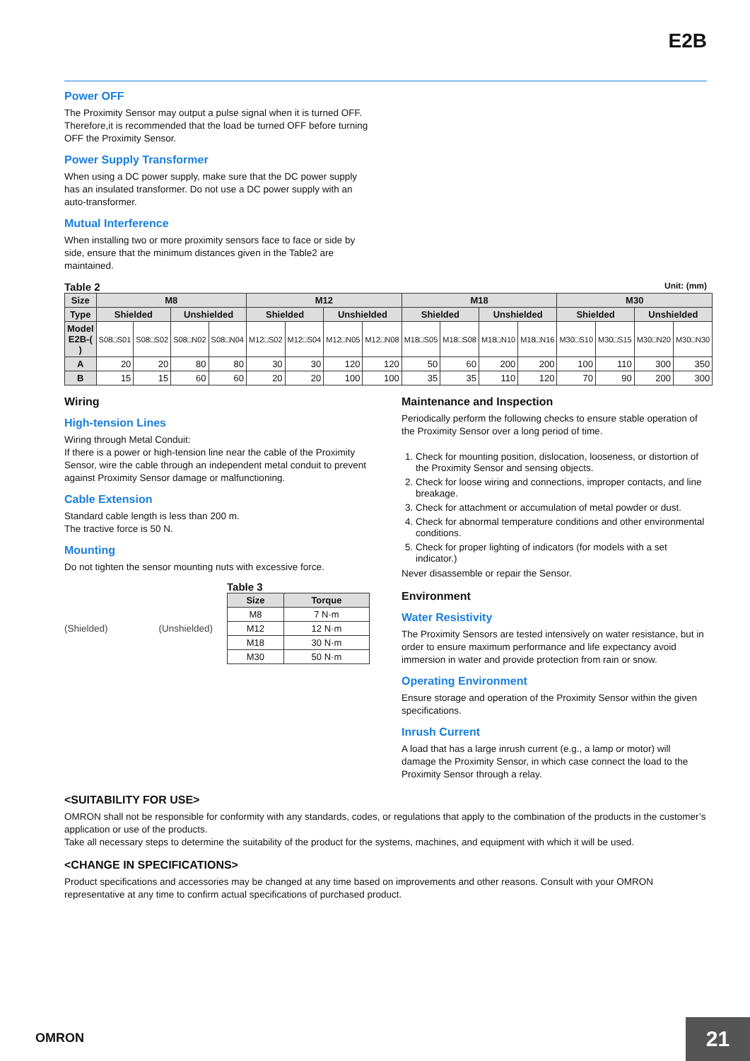E2B
Power OFF
The Proximity Sensor may output a pulse signal when it is turned OFF. Therefore,it is recommended that the load be turned OFF before turning OFF the Proximity Sensor.
Power Supply Transformer
When using a DC power supply, make sure that the DC power supply has an insulated transformer. Do not use a DC power supply with an auto-transformer.
Mutual Interference
When installing two or more proximity sensors face to face or side by side, ensure that the minimum distances given in the Table2 are maintained.
Table 2 Unit: (mm)
| Size | M8 | | | | M12 | | | | M18 | | | | M30 | | | |
| --- | --- | --- | --- | --- | --- | --- | --- | --- | --- | --- | --- | --- | --- | --- | --- | --- |
| Type | Shielded | | Unshielded | | Shielded | | Unshielded | | Shielded | | Unshielded | | Shielded | | Unshielded | |
| Model E2B-( ) | S08□S01 | S08□S02 | S08□N02 | S08□N04 | M12□S02 | M12□S04 | M12□N05 | M12□N08 | M18□S05 | M18□S08 | M18□N10 | M18□N16 | M30□S10 | M30□S15 | M30□N20 | M30□N30 |
| A | 20 | 20 | 80 | 80 | 30 | 30 | 120 | 120 | 50 | 60 | 200 | 200 | 100 | 110 | 300 | 350 |
| B | 15 | 15 | 60 | 60 | 20 | 20 | 100 | 100 | 35 | 35 | 110 | 120 | 70 | 90 | 200 | 300 |
Wiring
High-tension Lines
Wiring through Metal Conduit:
If there is a power or high-tension line near the cable of the Proximity Sensor, wire the cable through an independent metal conduit to prevent against Proximity Sensor damage or malfunctioning.
Cable Extension
Standard cable length is less than 200 m.
The tractive force is 50 N.
Mounting
Do not tighten the sensor mounting nuts with excessive force.
(Shielded) (Unshielded)
Table 3
| Size | Torque |
| --- | --- |
| M8 | 7 N·m |
| M12 | 12 N·m |
| M18 | 30 N·m |
| M30 | 50 N·m |
Maintenance and Inspection
Periodically perform the following checks to ensure stable operation of the Proximity Sensor over a long period of time.
1. Check for mounting position, dislocation, looseness, or distortion of the Proximity Sensor and sensing objects.
2. Check for loose wiring and connections, improper contacts, and line breakage.
3. Check for attachment or accumulation of metal powder or dust.
4. Check for abnormal temperature conditions and other environmental conditions.
5. Check for proper lighting of indicators (for models with a set indicator.)
Never disassemble or repair the Sensor.
Environment
Water Resistivity
The Proximity Sensors are tested intensively on water resistance, but in order to ensure maximum performance and life expectancy avoid immersion in water and provide protection from rain or snow.
Operating Environment
Ensure storage and operation of the Proximity Sensor within the given specifications.
Inrush Current
A load that has a large inrush current (e.g., a lamp or motor) will damage the Proximity Sensor, in which case connect the load to the Proximity Sensor through a relay.
<SUITABILITY FOR USE>
OMRON shall not be responsible for conformity with any standards, codes, or regulations that apply to the combination of the products in the customer’s application or use of the products.
Take all necessary steps to determine the suitability of the product for the systems, machines, and equipment with which it will be used.
<CHANGE IN SPECIFICATIONS>
Product specifications and accessories may be changed at any time based on improvements and other reasons. Consult with your OMRON representative at any time to confirm actual specifications of purchased product.
OMRON 21